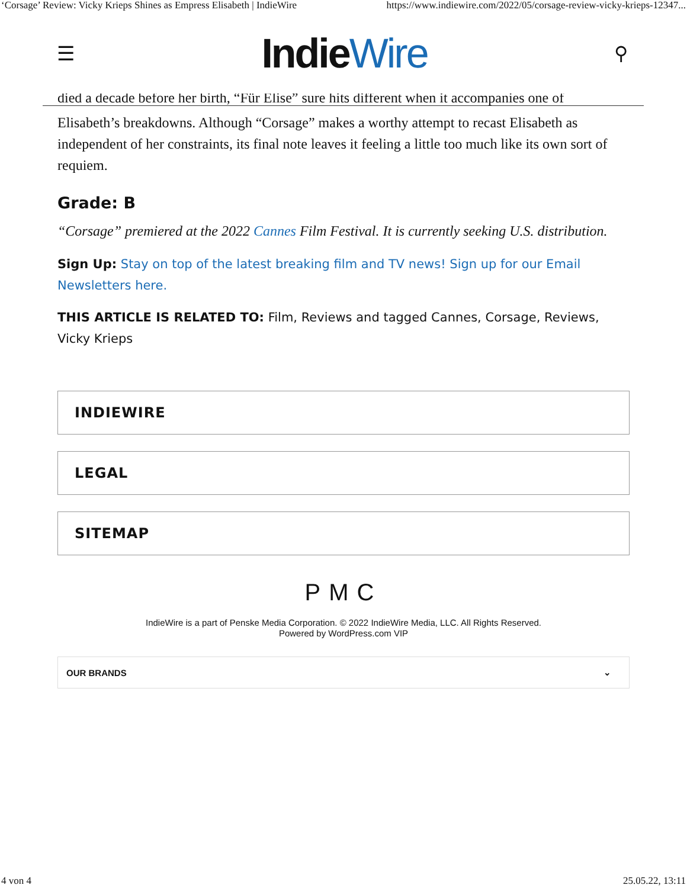‘Corsage’ Review: Vicky Krieps Shines as Empress Elisabeth | IndieWire https://www.indiewire.com/2022/05/corsage-review-vicky-krieps-12347...
☰ IndieWire ⚲
died a decade before her birth, “Für Elise” sure hits different when it accompanies one of
Elisabeth’s breakdowns. Although “Corsage” makes a worthy attempt to recast Elisabeth as independent of her constraints, its final note leaves it feeling a little too much like its own sort of requiem.
Grade: B
“Corsage” premiered at the 2022 Cannes Film Festival. It is currently seeking U.S. distribution.
Sign Up: Stay on top of the latest breaking film and TV news! Sign up for our Email Newsletters here.
THIS ARTICLE IS RELATED TO: Film, Reviews and tagged Cannes, Corsage, Reviews, Vicky Krieps
INDIEWIRE
LEGAL
SITEMAP
PMC
IndieWire is a part of Penske Media Corporation. © 2022 IndieWire Media, LLC. All Rights Reserved.
Powered by WordPress.com VIP
OUR BRANDS ⌄
4 von 4 25.05.22, 13:11